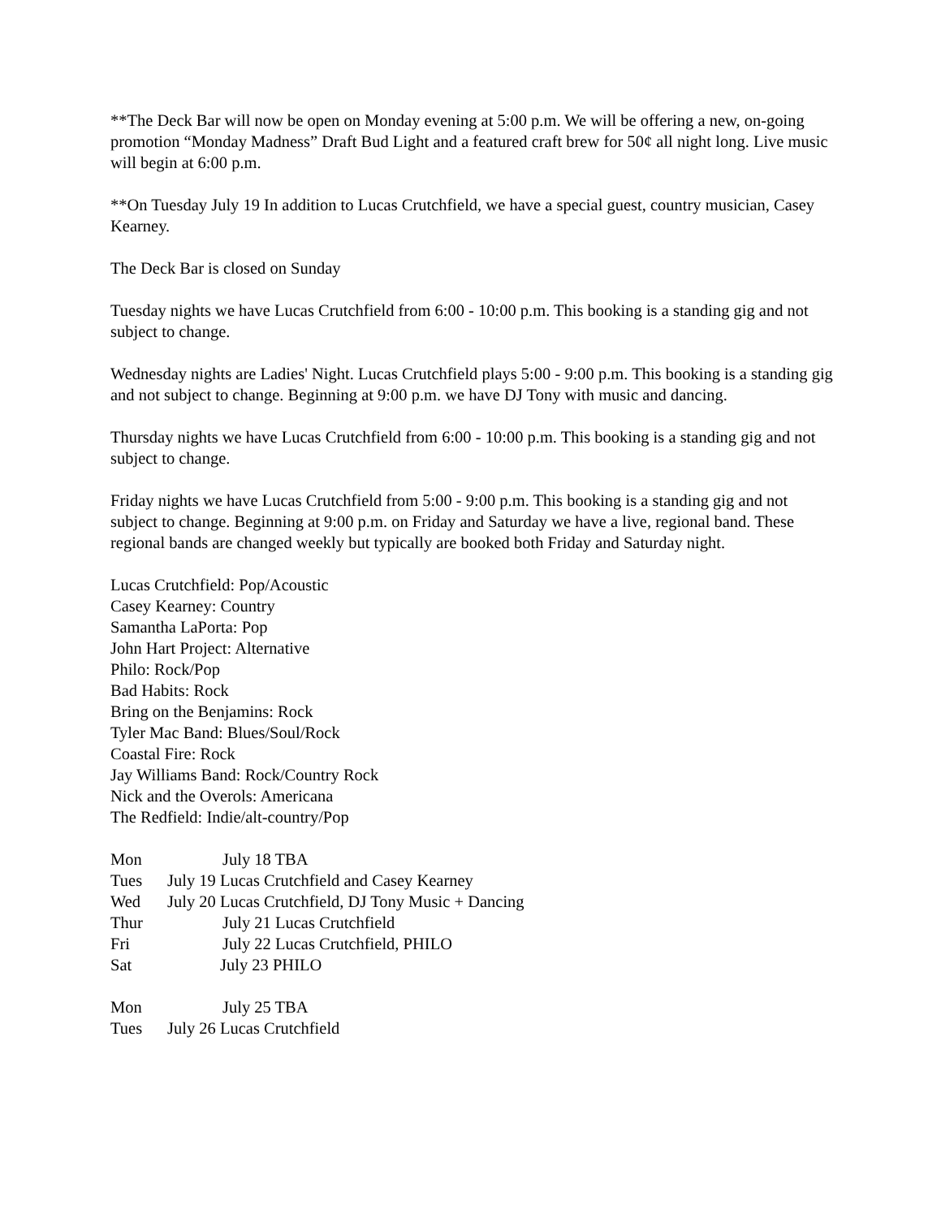**The Deck Bar will now be open on Monday evening at 5:00 p.m. We will be offering a new, on-going promotion “Monday Madness” Draft Bud Light and a featured craft brew for 50¢ all night long. Live music will begin at 6:00 p.m.
**On Tuesday July 19 In addition to Lucas Crutchfield, we have a special guest, country musician, Casey Kearney.
The Deck Bar is closed on Sunday
Tuesday nights we have Lucas Crutchfield from 6:00 - 10:00 p.m. This booking is a standing gig and not subject to change.
Wednesday nights are Ladies' Night. Lucas Crutchfield plays 5:00 - 9:00 p.m. This booking is a standing gig and not subject to change. Beginning at 9:00 p.m. we have DJ Tony with music and dancing.
Thursday nights we have Lucas Crutchfield from 6:00 - 10:00 p.m. This booking is a standing gig and not subject to change.
Friday nights we have Lucas Crutchfield from 5:00 - 9:00 p.m. This booking is a standing gig and not subject to change. Beginning at 9:00 p.m. on Friday and Saturday we have a live, regional band. These regional bands are changed weekly but typically are booked both Friday and Saturday night.
Lucas Crutchfield: Pop/Acoustic
Casey Kearney: Country
Samantha LaPorta: Pop
John Hart Project: Alternative
Philo: Rock/Pop
Bad Habits: Rock
Bring on the Benjamins: Rock
Tyler Mac Band: Blues/Soul/Rock
Coastal Fire: Rock
Jay Williams Band: Rock/Country Rock
Nick and the Overols: Americana
The Redfield: Indie/alt-country/Pop
Mon July 18 TBA
Tues July 19 Lucas Crutchfield and Casey Kearney
Wed July 20 Lucas Crutchfield, DJ Tony Music + Dancing
Thur July 21 Lucas Crutchfield
Fri July 22 Lucas Crutchfield, PHILO
Sat July 23 PHILO
Mon July 25 TBA
Tues July 26 Lucas Crutchfield